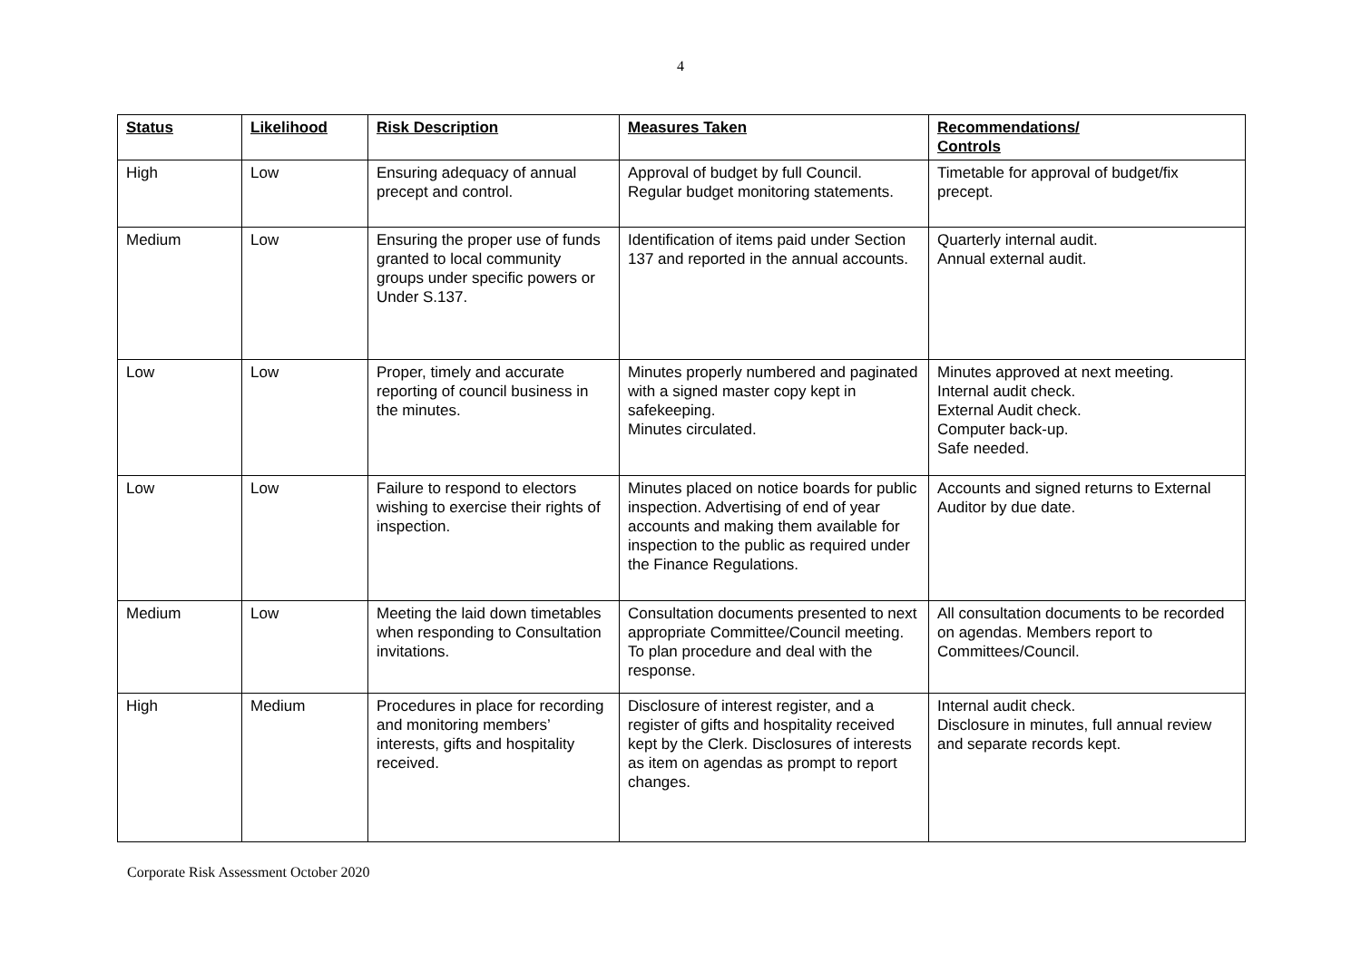4
| Status | Likelihood | Risk Description | Measures Taken | Recommendations/ Controls |
| --- | --- | --- | --- | --- |
| High | Low | Ensuring adequacy of annual precept and control. | Approval of budget by full Council. Regular budget monitoring statements. | Timetable for approval of budget/fix precept. |
| Medium | Low | Ensuring the proper use of funds granted to local community groups under specific powers or Under S.137. | Identification of items paid under Section 137 and reported in the annual accounts. | Quarterly internal audit. Annual external audit. |
| Low | Low | Proper, timely and accurate reporting of council business in the minutes. | Minutes properly numbered and paginated with a signed master copy kept in safekeeping. Minutes circulated. | Minutes approved at next meeting. Internal audit check. External Audit check. Computer back-up. Safe needed. |
| Low | Low | Failure to respond to electors wishing to exercise their rights of inspection. | Minutes placed on notice boards for public inspection. Advertising of end of year accounts and making them available for inspection to the public as required under the Finance Regulations. | Accounts and signed returns to External Auditor by due date. |
| Medium | Low | Meeting the laid down timetables when responding to Consultation invitations. | Consultation documents presented to next appropriate Committee/Council meeting. To plan procedure and deal with the response. | All consultation documents to be recorded on agendas. Members report to Committees/Council. |
| High | Medium | Procedures in place for recording and monitoring members’ interests, gifts and hospitality received. | Disclosure of interest register, and a register of gifts and hospitality received kept by the Clerk. Disclosures of interests as item on agendas as prompt to report changes. | Internal audit check. Disclosure in minutes, full annual review and separate records kept. |
Corporate Risk Assessment October 2020